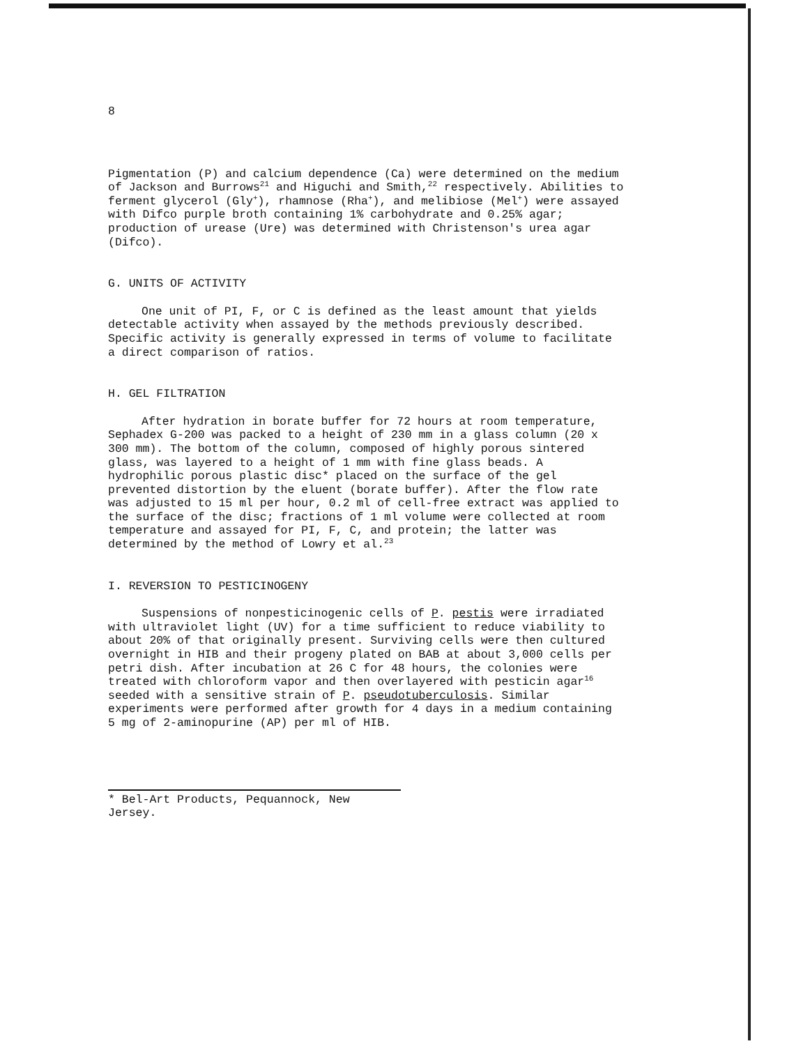8
Pigmentation (P) and calcium dependence (Ca) were determined on the medium of Jackson and Burrows<sup>21</sup> and Higuchi and Smith,<sup>22</sup> respectively. Abilities to ferment glycerol (Gly<sup>+</sup>), rhamnose (Rha<sup>+</sup>), and melibiose (Mel<sup>+</sup>) were assayed with Difco purple broth containing 1% carbohydrate and 0.25% agar; production of urease (Ure) was determined with Christenson's urea agar (Difco).
G. UNITS OF ACTIVITY
One unit of PI, F, or C is defined as the least amount that yields detectable activity when assayed by the methods previously described. Specific activity is generally expressed in terms of volume to facilitate a direct comparison of ratios.
H. GEL FILTRATION
After hydration in borate buffer for 72 hours at room temperature, Sephadex G-200 was packed to a height of 230 mm in a glass column (20 x 300 mm). The bottom of the column, composed of highly porous sintered glass, was layered to a height of 1 mm with fine glass beads. A hydrophilic porous plastic disc* placed on the surface of the gel prevented distortion by the eluent (borate buffer). After the flow rate was adjusted to 15 ml per hour, 0.2 ml of cell-free extract was applied to the surface of the disc; fractions of 1 ml volume were collected at room temperature and assayed for PI, F, C, and protein; the latter was determined by the method of Lowry et al.<sup>23</sup>
I. REVERSION TO PESTICINOGENY
Suspensions of nonpesticinogenic cells of P. pestis were irradiated with ultraviolet light (UV) for a time sufficient to reduce viability to about 20% of that originally present. Surviving cells were then cultured overnight in HIB and their progeny plated on BAB at about 3,000 cells per petri dish. After incubation at 26 C for 48 hours, the colonies were treated with chloroform vapor and then overlayered with pesticin agar<sup>16</sup> seeded with a sensitive strain of P. pseudotuberculosis. Similar experiments were performed after growth for 4 days in a medium containing 5 mg of 2-aminopurine (AP) per ml of HIB.
* Bel-Art Products, Pequannock, New Jersey.